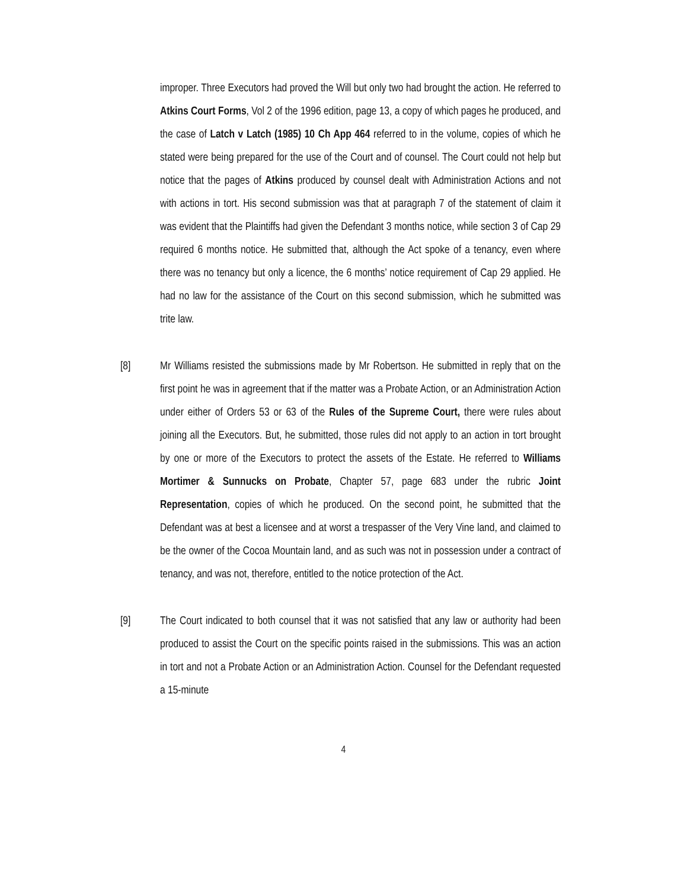improper. Three Executors had proved the Will but only two had brought the action. He referred to Atkins Court Forms, Vol 2 of the 1996 edition, page 13, a copy of which pages he produced, and the case of Latch v Latch (1985) 10 Ch App 464 referred to in the volume, copies of which he stated were being prepared for the use of the Court and of counsel. The Court could not help but notice that the pages of Atkins produced by counsel dealt with Administration Actions and not with actions in tort. His second submission was that at paragraph 7 of the statement of claim it was evident that the Plaintiffs had given the Defendant 3 months notice, while section 3 of Cap 29 required 6 months notice. He submitted that, although the Act spoke of a tenancy, even where there was no tenancy but only a licence, the 6 months’ notice requirement of Cap 29 applied. He had no law for the assistance of the Court on this second submission, which he submitted was trite law.
[8] Mr Williams resisted the submissions made by Mr Robertson. He submitted in reply that on the first point he was in agreement that if the matter was a Probate Action, or an Administration Action under either of Orders 53 or 63 of the Rules of the Supreme Court, there were rules about joining all the Executors. But, he submitted, those rules did not apply to an action in tort brought by one or more of the Executors to protect the assets of the Estate. He referred to Williams Mortimer & Sunnucks on Probate, Chapter 57, page 683 under the rubric Joint Representation, copies of which he produced. On the second point, he submitted that the Defendant was at best a licensee and at worst a trespasser of the Very Vine land, and claimed to be the owner of the Cocoa Mountain land, and as such was not in possession under a contract of tenancy, and was not, therefore, entitled to the notice protection of the Act.
[9] The Court indicated to both counsel that it was not satisfied that any law or authority had been produced to assist the Court on the specific points raised in the submissions. This was an action in tort and not a Probate Action or an Administration Action. Counsel for the Defendant requested a 15-minute
4